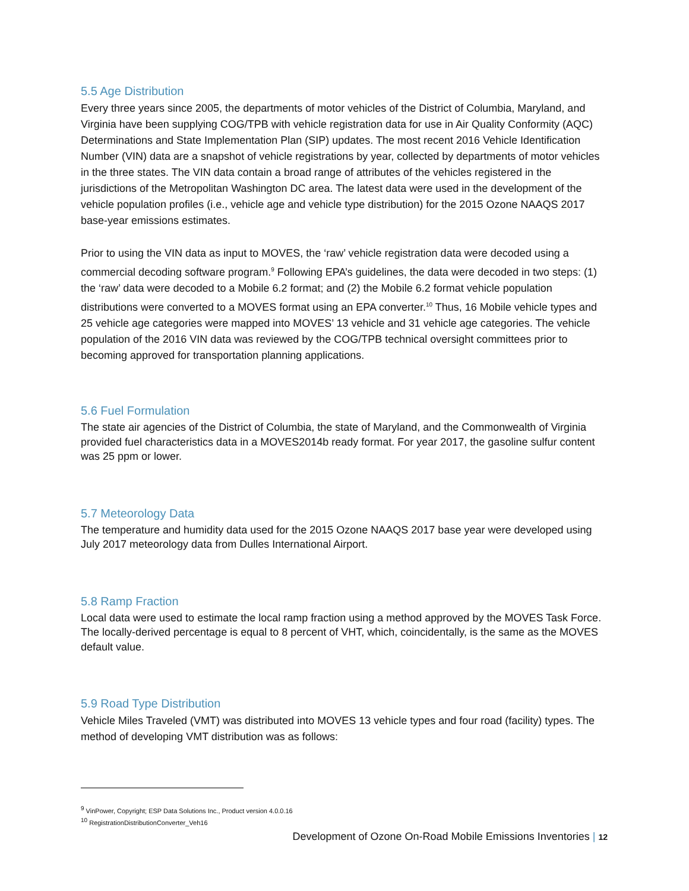5.5 Age Distribution
Every three years since 2005, the departments of motor vehicles of the District of Columbia, Maryland, and Virginia have been supplying COG/TPB with vehicle registration data for use in Air Quality Conformity (AQC) Determinations and State Implementation Plan (SIP) updates. The most recent 2016 Vehicle Identification Number (VIN) data are a snapshot of vehicle registrations by year, collected by departments of motor vehicles in the three states. The VIN data contain a broad range of attributes of the vehicles registered in the jurisdictions of the Metropolitan Washington DC area. The latest data were used in the development of the vehicle population profiles (i.e., vehicle age and vehicle type distribution) for the 2015 Ozone NAAQS 2017 base-year emissions estimates.
Prior to using the VIN data as input to MOVES, the ‘raw’ vehicle registration data were decoded using a commercial decoding software program.<sup>9</sup> Following EPA’s guidelines, the data were decoded in two steps: (1) the ‘raw’ data were decoded to a Mobile 6.2 format; and (2) the Mobile 6.2 format vehicle population distributions were converted to a MOVES format using an EPA converter.<sup>10</sup> Thus, 16 Mobile vehicle types and 25 vehicle age categories were mapped into MOVES’ 13 vehicle and 31 vehicle age categories. The vehicle population of the 2016 VIN data was reviewed by the COG/TPB technical oversight committees prior to becoming approved for transportation planning applications.
5.6 Fuel Formulation
The state air agencies of the District of Columbia, the state of Maryland, and the Commonwealth of Virginia provided fuel characteristics data in a MOVES2014b ready format. For year 2017, the gasoline sulfur content was 25 ppm or lower.
5.7 Meteorology Data
The temperature and humidity data used for the 2015 Ozone NAAQS 2017 base year were developed using July 2017 meteorology data from Dulles International Airport.
5.8 Ramp Fraction
Local data were used to estimate the local ramp fraction using a method approved by the MOVES Task Force. The locally-derived percentage is equal to 8 percent of VHT, which, coincidentally, is the same as the MOVES default value.
5.9 Road Type Distribution
Vehicle Miles Traveled (VMT) was distributed into MOVES 13 vehicle types and four road (facility) types. The method of developing VMT distribution was as follows:
<sup>9</sup> VinPower, Copyright; ESP Data Solutions Inc., Product version 4.0.0.16
<sup>10</sup> RegistrationDistributionConverter_Veh16
Development of Ozone On-Road Mobile Emissions Inventories | 12